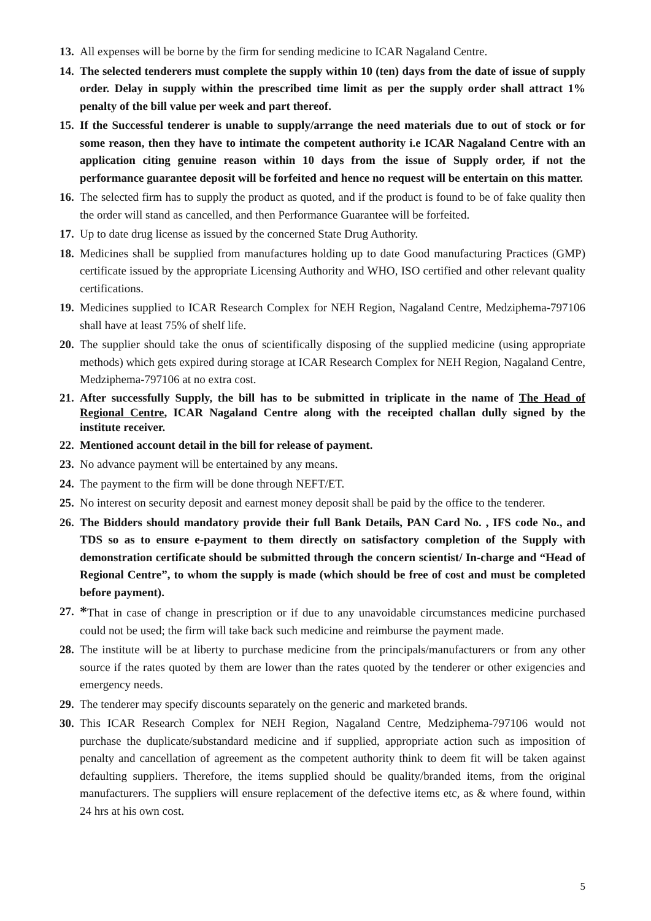13.
All expenses will be borne by the firm for sending medicine to ICAR Nagaland Centre.
14.
The selected tenderers must complete the supply within 10 (ten) days from the date of issue of supply order. Delay in supply within the prescribed time limit as per the supply order shall attract 1% penalty of the bill value per week and part thereof.
15.
If the Successful tenderer is unable to supply/arrange the need materials due to out of stock or for some reason, then they have to intimate the competent authority i.e ICAR Nagaland Centre with an application citing genuine reason within 10 days from the issue of Supply order, if not the performance guarantee deposit will be forfeited and hence no request will be entertain on this matter.
16.
The selected firm has to supply the product as quoted, and if the product is found to be of fake quality then the order will stand as cancelled, and then Performance Guarantee will be forfeited.
17.
Up to date drug license as issued by the concerned State Drug Authority.
18.
Medicines shall be supplied from manufactures holding up to date Good manufacturing Practices (GMP) certificate issued by the appropriate Licensing Authority and WHO, ISO certified and other relevant quality certifications.
19.
Medicines supplied to ICAR Research Complex for NEH Region, Nagaland Centre, Medziphema-797106 shall have at least 75% of shelf life.
20.
The supplier should take the onus of scientifically disposing of the supplied medicine (using appropriate methods) which gets expired during storage at ICAR Research Complex for NEH Region, Nagaland Centre, Medziphema-797106 at no extra cost.
21.
After successfully Supply, the bill has to be submitted in triplicate in the name of The Head of Regional Centre, ICAR Nagaland Centre along with the receipted challan dully signed by the institute receiver.
22.
Mentioned account detail in the bill for release of payment.
23.
No advance payment will be entertained by any means.
24.
The payment to the firm will be done through NEFT/ET.
25.
No interest on security deposit and earnest money deposit shall be paid by the office to the tenderer.
26.
The Bidders should mandatory provide their full Bank Details, PAN Card No. , IFS code No., and TDS so as to ensure e-payment to them directly on satisfactory completion of the Supply with demonstration certificate should be submitted through the concern scientist/ In-charge and “Head of Regional Centre”, to whom the supply is made (which should be free of cost and must be completed before payment).
27.
*That in case of change in prescription or if due to any unavoidable circumstances medicine purchased could not be used; the firm will take back such medicine and reimburse the payment made.
28.
The institute will be at liberty to purchase medicine from the principals/manufacturers or from any other source if the rates quoted by them are lower than the rates quoted by the tenderer or other exigencies and emergency needs.
29.
The tenderer may specify discounts separately on the generic and marketed brands.
30.
This ICAR Research Complex for NEH Region, Nagaland Centre, Medziphema-797106 would not purchase the duplicate/substandard medicine and if supplied, appropriate action such as imposition of penalty and cancellation of agreement as the competent authority think to deem fit will be taken against defaulting suppliers. Therefore, the items supplied should be quality/branded items, from the original manufacturers. The suppliers will ensure replacement of the defective items etc, as & where found, within 24 hrs at his own cost.
5